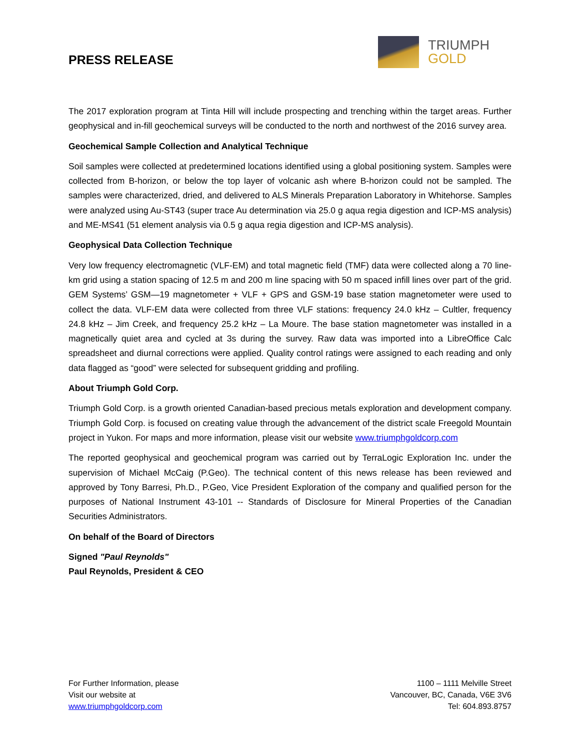PRESS RELEASE
TRIUMPH
GOLD
The 2017 exploration program at Tinta Hill will include prospecting and trenching within the target areas. Further geophysical and in-fill geochemical surveys will be conducted to the north and northwest of the 2016 survey area.
Geochemical Sample Collection and Analytical Technique
Soil samples were collected at predetermined locations identified using a global positioning system. Samples were collected from B-horizon, or below the top layer of volcanic ash where B-horizon could not be sampled. The samples were characterized, dried, and delivered to ALS Minerals Preparation Laboratory in Whitehorse. Samples were analyzed using Au-ST43 (super trace Au determination via 25.0 g aqua regia digestion and ICP-MS analysis) and ME-MS41 (51 element analysis via 0.5 g aqua regia digestion and ICP-MS analysis).
Geophysical Data Collection Technique
Very low frequency electromagnetic (VLF-EM) and total magnetic field (TMF) data were collected along a 70 line-km grid using a station spacing of 12.5 m and 200 m line spacing with 50 m spaced infill lines over part of the grid. GEM Systems’ GSM—19 magnetometer + VLF + GPS and GSM-19 base station magnetometer were used to collect the data. VLF-EM data were collected from three VLF stations: frequency 24.0 kHz – Cultler, frequency 24.8 kHz – Jim Creek, and frequency 25.2 kHz – La Moure. The base station magnetometer was installed in a magnetically quiet area and cycled at 3s during the survey. Raw data was imported into a LibreOffice Calc spreadsheet and diurnal corrections were applied. Quality control ratings were assigned to each reading and only data flagged as “good” were selected for subsequent gridding and profiling.
About Triumph Gold Corp.
Triumph Gold Corp. is a growth oriented Canadian-based precious metals exploration and development company. Triumph Gold Corp. is focused on creating value through the advancement of the district scale Freegold Mountain project in Yukon. For maps and more information, please visit our website www.triumphgoldcorp.com
The reported geophysical and geochemical program was carried out by TerraLogic Exploration Inc. under the supervision of Michael McCaig (P.Geo). The technical content of this news release has been reviewed and approved by Tony Barresi, Ph.D., P.Geo, Vice President Exploration of the company and qualified person for the purposes of National Instrument 43-101 -- Standards of Disclosure for Mineral Properties of the Canadian Securities Administrators.
On behalf of the Board of Directors
Signed "Paul Reynolds"
Paul Reynolds, President & CEO
For Further Information, please
Visit our website at
www.triumphgoldcorp.com
1100 – 1111 Melville Street
Vancouver, BC, Canada, V6E 3V6
Tel: 604.893.8757